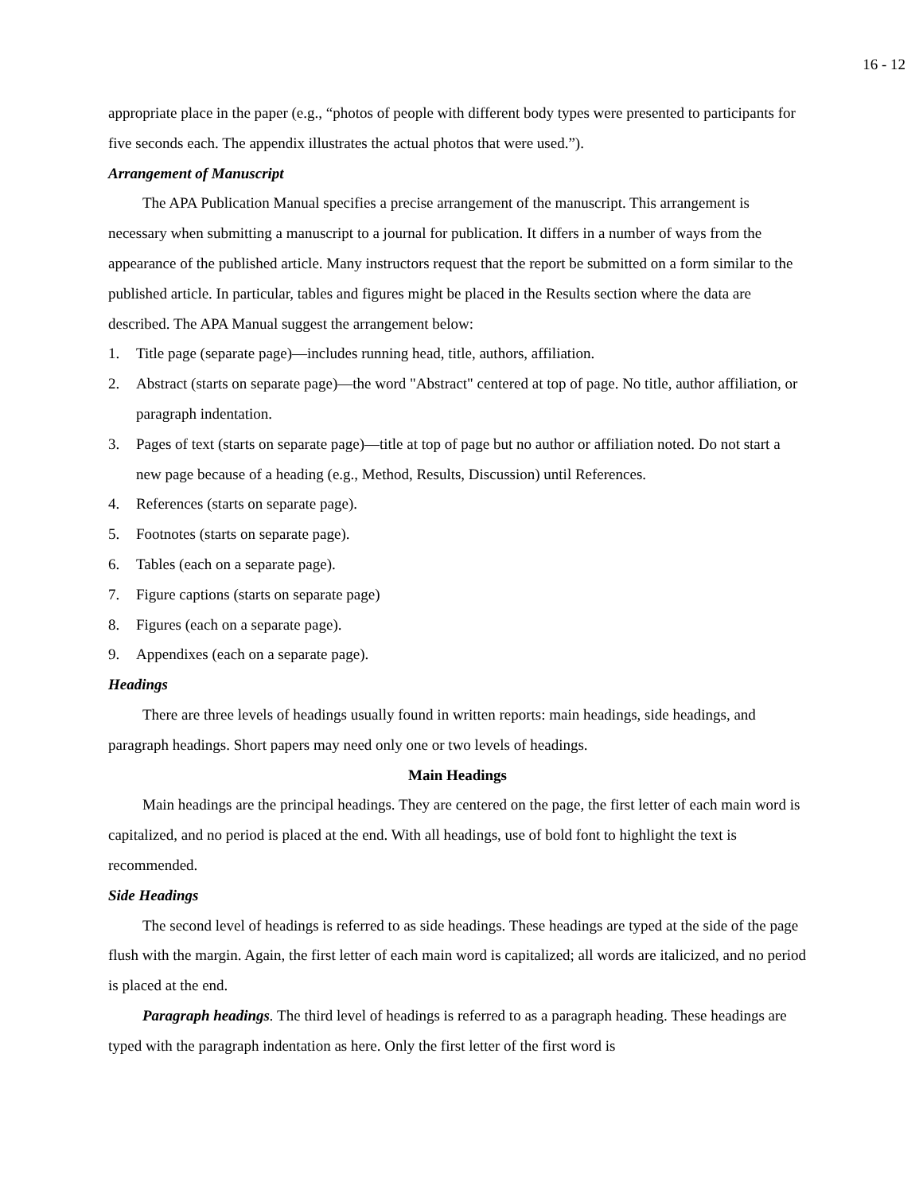16 - 12
appropriate place in the paper (e.g., “photos of people with different body types were presented to participants for five seconds each. The appendix illustrates the actual photos that were used.”).
Arrangement of Manuscript
The APA Publication Manual specifies a precise arrangement of the manuscript. This arrangement is necessary when submitting a manuscript to a journal for publication. It differs in a number of ways from the appearance of the published article. Many instructors request that the report be submitted on a form similar to the published article. In particular, tables and figures might be placed in the Results section where the data are described. The APA Manual suggest the arrangement below:
1. Title page (separate page)—includes running head, title, authors, affiliation.
2. Abstract (starts on separate page)—the word "Abstract" centered at top of page. No title, author affiliation, or paragraph indentation.
3. Pages of text (starts on separate page)—title at top of page but no author or affiliation noted. Do not start a new page because of a heading (e.g., Method, Results, Discussion) until References.
4. References (starts on separate page).
5. Footnotes (starts on separate page).
6. Tables (each on a separate page).
7. Figure captions (starts on separate page)
8. Figures (each on a separate page).
9. Appendixes (each on a separate page).
Headings
There are three levels of headings usually found in written reports: main headings, side headings, and paragraph headings. Short papers may need only one or two levels of headings.
Main Headings
Main headings are the principal headings. They are centered on the page, the first letter of each main word is capitalized, and no period is placed at the end. With all headings, use of bold font to highlight the text is recommended.
Side Headings
The second level of headings is referred to as side headings. These headings are typed at the side of the page flush with the margin. Again, the first letter of each main word is capitalized; all words are italicized, and no period is placed at the end.
Paragraph headings. The third level of headings is referred to as a paragraph heading. These headings are typed with the paragraph indentation as here. Only the first letter of the first word is